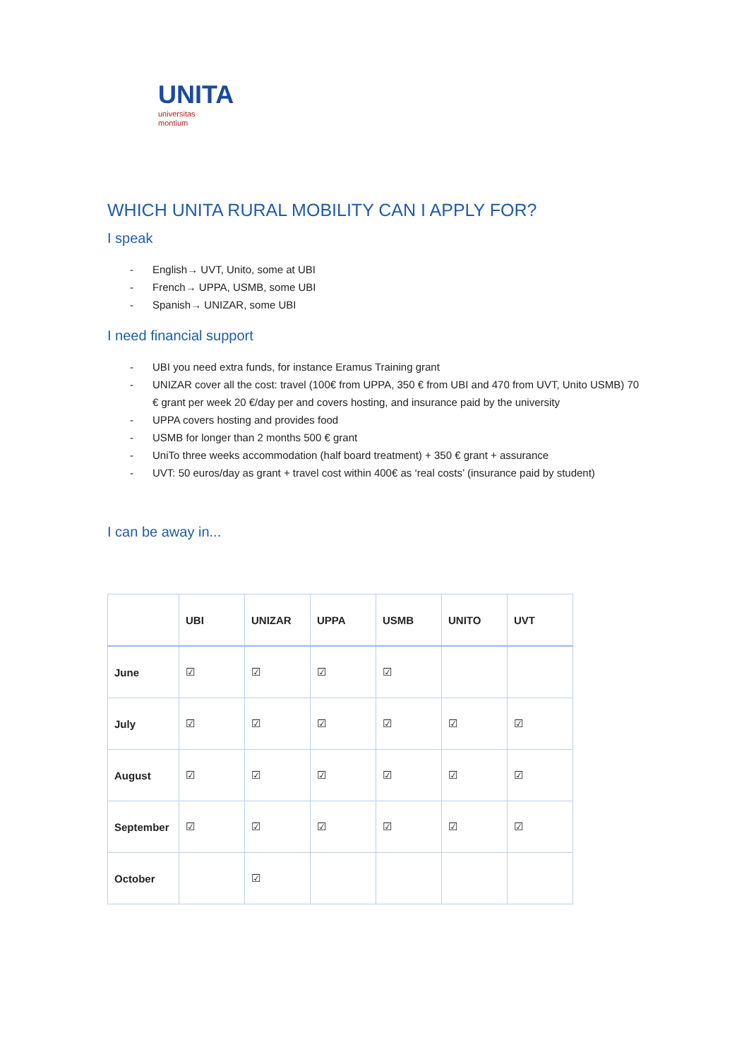UNITA
universitas
montium
WHICH UNITA RURAL MOBILITY CAN I APPLY FOR?
I speak
- English→ UVT, Unito, some at UBI
- French→ UPPA, USMB, some UBI
- Spanish→ UNIZAR, some UBI
I need financial support
- UBI you need extra funds, for instance Eramus Training grant
- UNIZAR cover all the cost: travel (100€ from UPPA, 350 € from UBI and 470 from UVT, Unito USMB) 70 € grant per week 20 €/day per and covers hosting, and insurance paid by the university
- UPPA covers hosting and provides food
- USMB for longer than 2 months 500 € grant
- UniTo three weeks accommodation (half board treatment) + 350 € grant + assurance
- UVT: 50 euros/day as grant + travel cost within 400€ as ‘real costs’ (insurance paid by student)
I can be away in...
| | UBI | UNIZAR | UPPA | USMB | UNITO | UVT |
| --- | --- | --- | --- | --- | --- | --- |
| June | ☑ | ☑ | ☑ | ☑ | | |
| July | ☑ | ☑ | ☑ | ☑ | ☑ | ☑ |
| August | ☑ | ☑ | ☑ | ☑ | ☑ | ☑ |
| September | ☑ | ☑ | ☑ | ☑ | ☑ | ☑ |
| October | | ☑ | | | | |